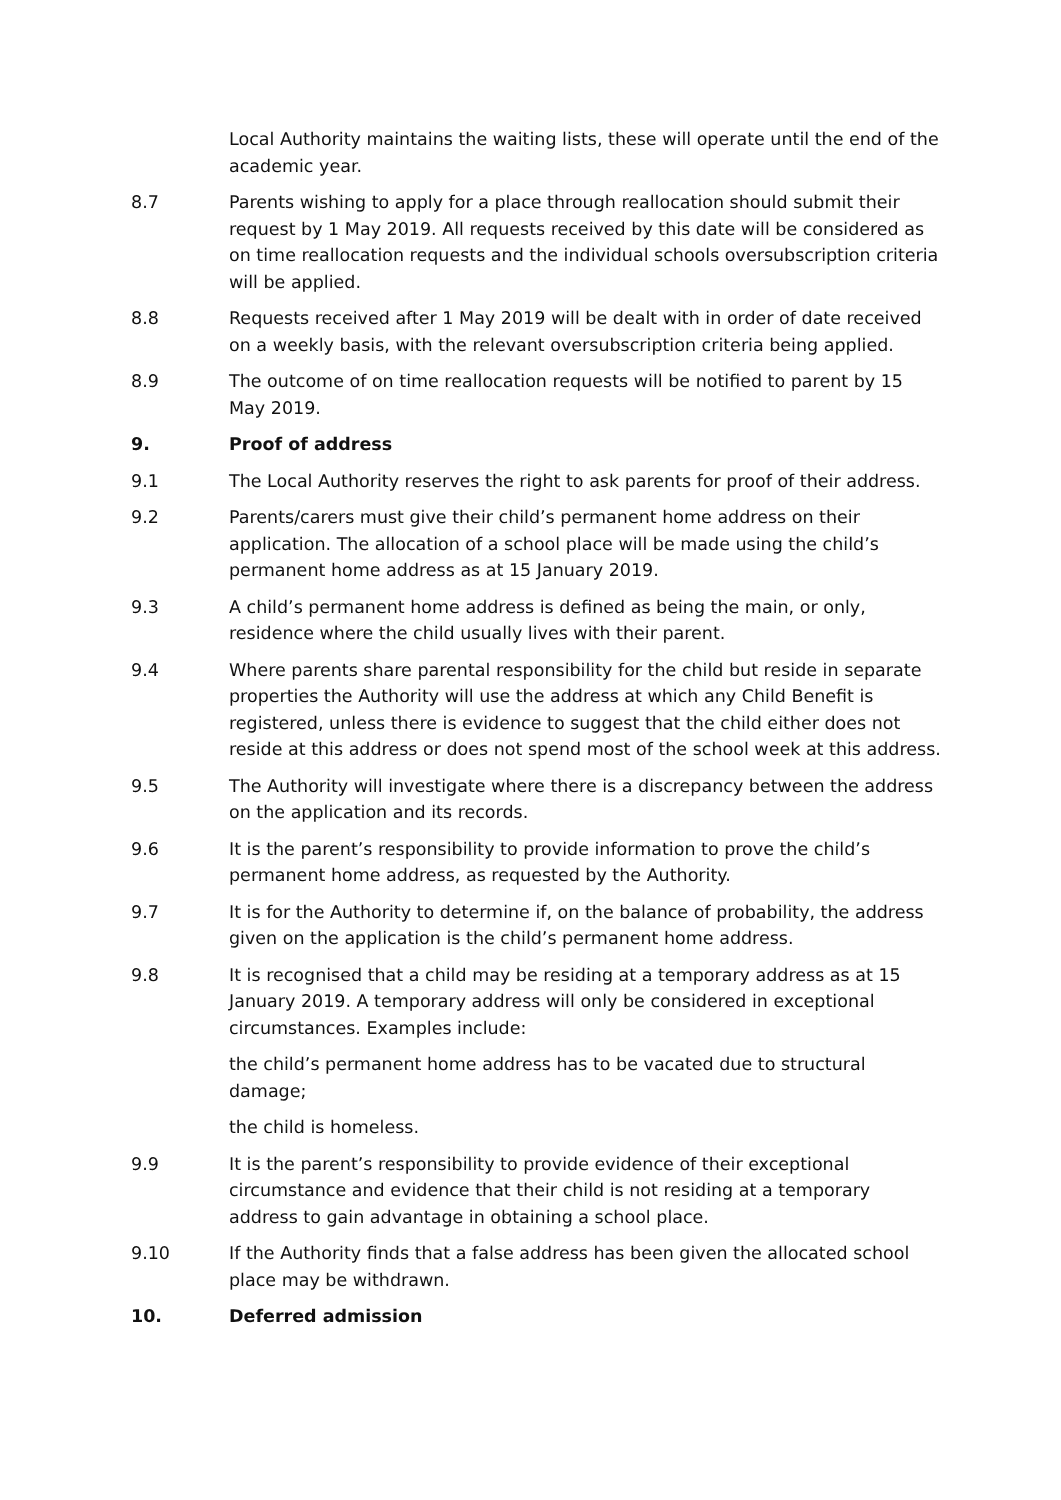Local Authority maintains the waiting lists, these will operate until the end of the academic year.
8.7 Parents wishing to apply for a place through reallocation should submit their request by 1 May 2019. All requests received by this date will be considered as on time reallocation requests and the individual schools oversubscription criteria will be applied.
8.8 Requests received after 1 May 2019 will be dealt with in order of date received on a weekly basis, with the relevant oversubscription criteria being applied.
8.9 The outcome of on time reallocation requests will be notified to parent by 15 May 2019.
9. Proof of address
9.1 The Local Authority reserves the right to ask parents for proof of their address.
9.2 Parents/carers must give their child’s permanent home address on their application. The allocation of a school place will be made using the child’s permanent home address as at 15 January 2019.
9.3 A child’s permanent home address is defined as being the main, or only, residence where the child usually lives with their parent.
9.4 Where parents share parental responsibility for the child but reside in separate properties the Authority will use the address at which any Child Benefit is registered, unless there is evidence to suggest that the child either does not reside at this address or does not spend most of the school week at this address.
9.5 The Authority will investigate where there is a discrepancy between the address on the application and its records.
9.6 It is the parent’s responsibility to provide information to prove the child’s permanent home address, as requested by the Authority.
9.7 It is for the Authority to determine if, on the balance of probability, the address given on the application is the child’s permanent home address.
9.8 It is recognised that a child may be residing at a temporary address as at 15 January 2019. A temporary address will only be considered in exceptional circumstances. Examples include:
the child’s permanent home address has to be vacated due to structural damage;
the child is homeless.
9.9 It is the parent’s responsibility to provide evidence of their exceptional circumstance and evidence that their child is not residing at a temporary address to gain advantage in obtaining a school place.
9.10 If the Authority finds that a false address has been given the allocated school place may be withdrawn.
10. Deferred admission